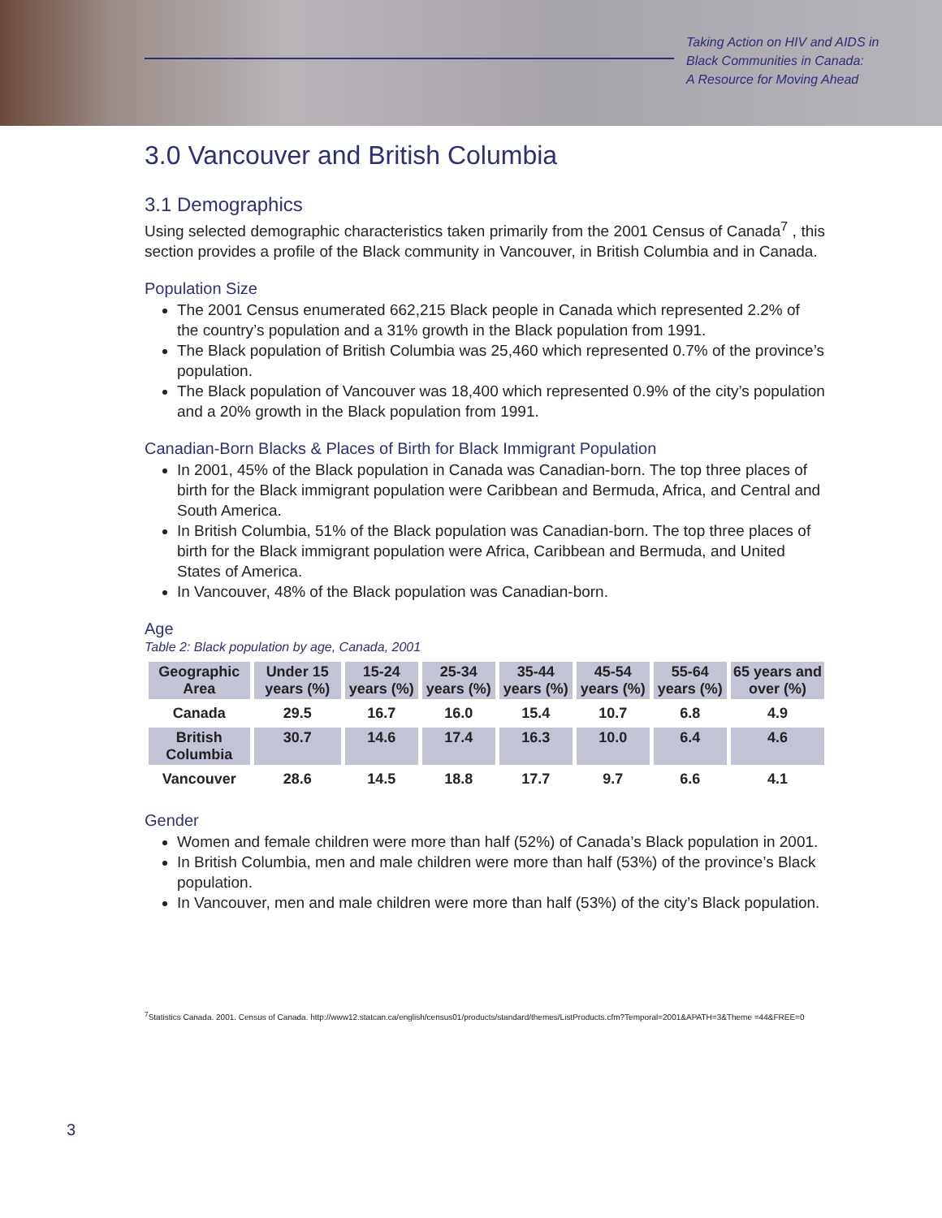Taking Action on HIV and AIDS in
Black Communities in Canada:
A Resource for Moving Ahead
3.0 Vancouver and British Columbia
3.1 Demographics
Using selected demographic characteristics taken primarily from the 2001 Census of Canada<sup>7</sup> , this section provides a profile of the Black community in Vancouver, in British Columbia and in Canada.
Population Size
The 2001 Census enumerated 662,215 Black people in Canada which represented 2.2% of the country’s population and a 31% growth in the Black population from 1991.
The Black population of British Columbia was 25,460 which represented 0.7% of the province’s population.
The Black population of Vancouver was 18,400 which represented 0.9% of the city’s population and a 20% growth in the Black population from 1991.
Canadian-Born Blacks & Places of Birth for Black Immigrant Population
In 2001, 45% of the Black population in Canada was Canadian-born. The top three places of birth for the Black immigrant population were Caribbean and Bermuda, Africa, and Central and South America.
In British Columbia, 51% of the Black population was Canadian-born. The top three places of birth for the Black immigrant population were Africa, Caribbean and Bermuda, and United States of America.
In Vancouver, 48% of the Black population was Canadian-born.
Age
Table 2: Black population by age, Canada, 2001
| Geographic Area | Under 15 years (%) | 15-24 years (%) | 25-34 years (%) | 35-44 years (%) | 45-54 years (%) | 55-64 years (%) | 65 years and over (%) |
| --- | --- | --- | --- | --- | --- | --- | --- |
| Canada | 29.5 | 16.7 | 16.0 | 15.4 | 10.7 | 6.8 | 4.9 |
| British Columbia | 30.7 | 14.6 | 17.4 | 16.3 | 10.0 | 6.4 | 4.6 |
| Vancouver | 28.6 | 14.5 | 18.8 | 17.7 | 9.7 | 6.6 | 4.1 |
Gender
Women and female children were more than half (52%) of Canada’s Black population in 2001.
In British Columbia, men and male children were more than half (53%) of the province’s Black population.
In Vancouver, men and male children were more than half (53%) of the city’s Black population.
<sup>7</sup> Statistics Canada. 2001. Census of Canada. http://www12.statcan.ca/english/census01/products/standard/themes/ListProducts.cfm?Temporal=2001&APATH=3&Theme =44&FREE=0
3